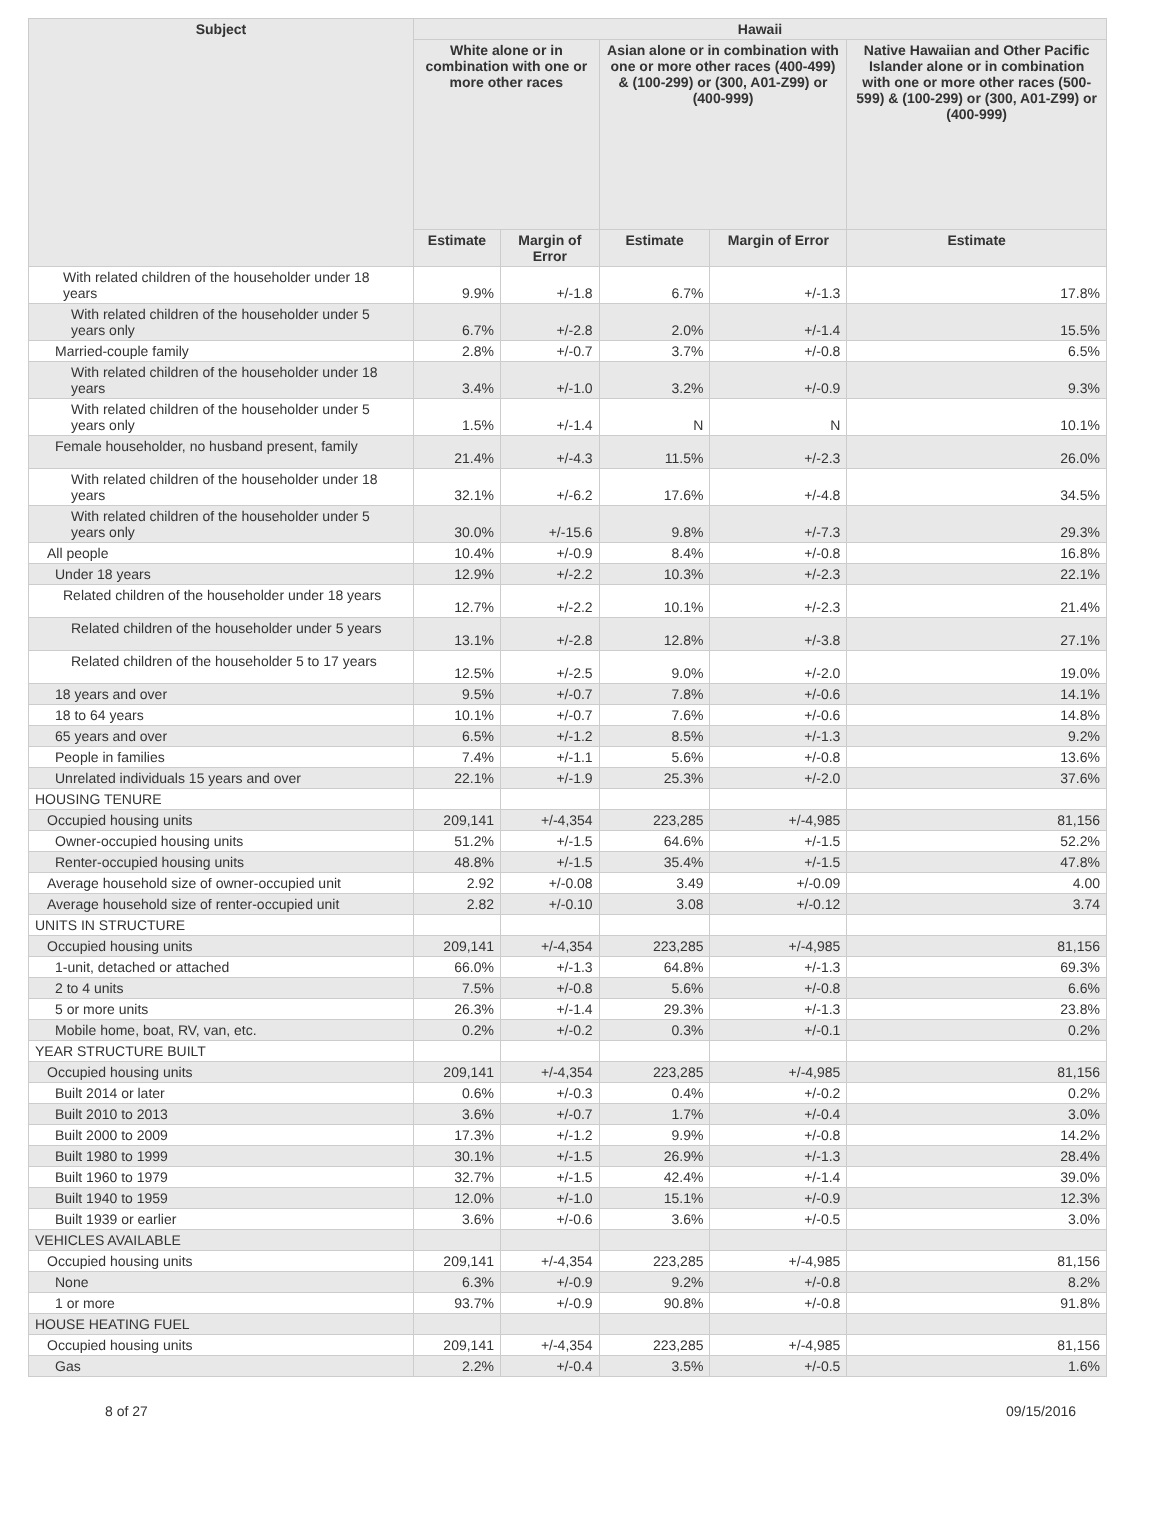| Subject | Hawaii | | | | |
| --- | --- | --- | --- | --- | --- |
| | White alone or in combination with one or more other races | | Asian alone or in combination with one or more other races (400-499) & (100-299) or (300, A01-Z99) or (400-999) | | Native Hawaiian and Other Pacific Islander alone or in combination with one or more other races (500-599) & (100-299) or (300, A01-Z99) or (400-999) |
| | Estimate | Margin of Error | Estimate | Margin of Error | Estimate |
| With related children of the householder under 18 years | 9.9% | +/-1.8 | 6.7% | +/-1.3 | 17.8% |
| With related children of the householder under 5 years only | 6.7% | +/-2.8 | 2.0% | +/-1.4 | 15.5% |
| Married-couple family | 2.8% | +/-0.7 | 3.7% | +/-0.8 | 6.5% |
| With related children of the householder under 18 years | 3.4% | +/-1.0 | 3.2% | +/-0.9 | 9.3% |
| With related children of the householder under 5 years only | 1.5% | +/-1.4 | N | N | 10.1% |
| Female householder, no husband present, family | 21.4% | +/-4.3 | 11.5% | +/-2.3 | 26.0% |
| With related children of the householder under 18 years | 32.1% | +/-6.2 | 17.6% | +/-4.8 | 34.5% |
| With related children of the householder under 5 years only | 30.0% | +/-15.6 | 9.8% | +/-7.3 | 29.3% |
| All people | 10.4% | +/-0.9 | 8.4% | +/-0.8 | 16.8% |
| Under 18 years | 12.9% | +/-2.2 | 10.3% | +/-2.3 | 22.1% |
| Related children of the householder under 18 years | 12.7% | +/-2.2 | 10.1% | +/-2.3 | 21.4% |
| Related children of the householder under 5 years | 13.1% | +/-2.8 | 12.8% | +/-3.8 | 27.1% |
| Related children of the householder 5 to 17 years | 12.5% | +/-2.5 | 9.0% | +/-2.0 | 19.0% |
| 18 years and over | 9.5% | +/-0.7 | 7.8% | +/-0.6 | 14.1% |
| 18 to 64 years | 10.1% | +/-0.7 | 7.6% | +/-0.6 | 14.8% |
| 65 years and over | 6.5% | +/-1.2 | 8.5% | +/-1.3 | 9.2% |
| People in families | 7.4% | +/-1.1 | 5.6% | +/-0.8 | 13.6% |
| Unrelated individuals 15 years and over | 22.1% | +/-1.9 | 25.3% | +/-2.0 | 37.6% |
| HOUSING TENURE | | | | | |
| Occupied housing units | 209,141 | +/-4,354 | 223,285 | +/-4,985 | 81,156 |
| Owner-occupied housing units | 51.2% | +/-1.5 | 64.6% | +/-1.5 | 52.2% |
| Renter-occupied housing units | 48.8% | +/-1.5 | 35.4% | +/-1.5 | 47.8% |
| Average household size of owner-occupied unit | 2.92 | +/-0.08 | 3.49 | +/-0.09 | 4.00 |
| Average household size of renter-occupied unit | 2.82 | +/-0.10 | 3.08 | +/-0.12 | 3.74 |
| UNITS IN STRUCTURE | | | | | |
| Occupied housing units | 209,141 | +/-4,354 | 223,285 | +/-4,985 | 81,156 |
| 1-unit, detached or attached | 66.0% | +/-1.3 | 64.8% | +/-1.3 | 69.3% |
| 2 to 4 units | 7.5% | +/-0.8 | 5.6% | +/-0.8 | 6.6% |
| 5 or more units | 26.3% | +/-1.4 | 29.3% | +/-1.3 | 23.8% |
| Mobile home, boat, RV, van, etc. | 0.2% | +/-0.2 | 0.3% | +/-0.1 | 0.2% |
| YEAR STRUCTURE BUILT | | | | | |
| Occupied housing units | 209,141 | +/-4,354 | 223,285 | +/-4,985 | 81,156 |
| Built 2014 or later | 0.6% | +/-0.3 | 0.4% | +/-0.2 | 0.2% |
| Built 2010 to 2013 | 3.6% | +/-0.7 | 1.7% | +/-0.4 | 3.0% |
| Built 2000 to 2009 | 17.3% | +/-1.2 | 9.9% | +/-0.8 | 14.2% |
| Built 1980 to 1999 | 30.1% | +/-1.5 | 26.9% | +/-1.3 | 28.4% |
| Built 1960 to 1979 | 32.7% | +/-1.5 | 42.4% | +/-1.4 | 39.0% |
| Built 1940 to 1959 | 12.0% | +/-1.0 | 15.1% | +/-0.9 | 12.3% |
| Built 1939 or earlier | 3.6% | +/-0.6 | 3.6% | +/-0.5 | 3.0% |
| VEHICLES AVAILABLE | | | | | |
| Occupied housing units | 209,141 | +/-4,354 | 223,285 | +/-4,985 | 81,156 |
| None | 6.3% | +/-0.9 | 9.2% | +/-0.8 | 8.2% |
| 1 or more | 93.7% | +/-0.9 | 90.8% | +/-0.8 | 91.8% |
| HOUSE HEATING FUEL | | | | | |
| Occupied housing units | 209,141 | +/-4,354 | 223,285 | +/-4,985 | 81,156 |
| Gas | 2.2% | +/-0.4 | 3.5% | +/-0.5 | 1.6% |
8 of 27 09/15/2016